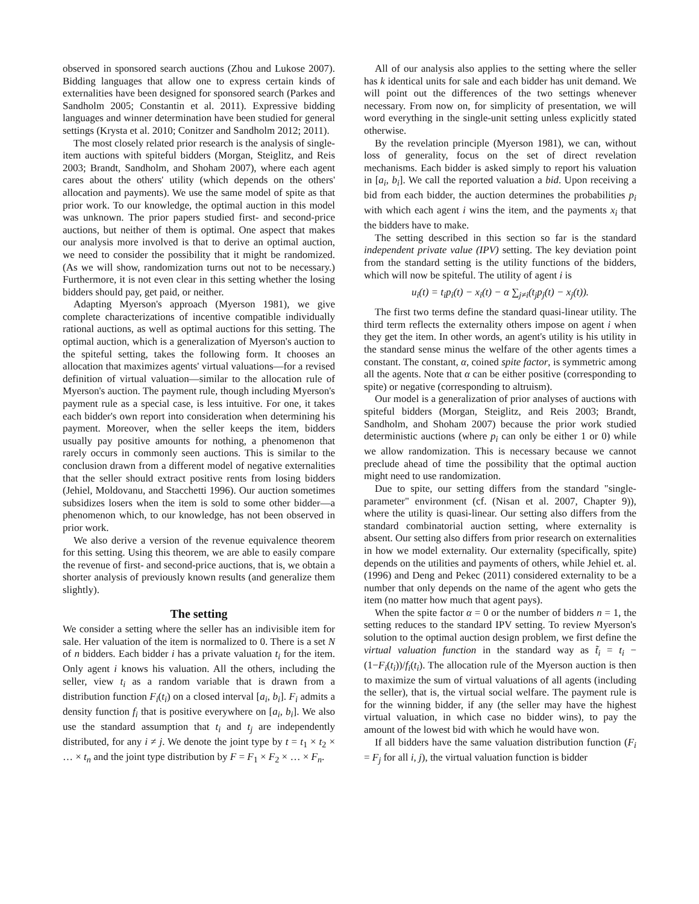observed in sponsored search auctions (Zhou and Lukose 2007). Bidding languages that allow one to express certain kinds of externalities have been designed for sponsored search (Parkes and Sandholm 2005; Constantin et al. 2011). Expressive bidding languages and winner determination have been studied for general settings (Krysta et al. 2010; Conitzer and Sandholm 2012; 2011).
The most closely related prior research is the analysis of single-item auctions with spiteful bidders (Morgan, Steiglitz, and Reis 2003; Brandt, Sandholm, and Shoham 2007), where each agent cares about the others' utility (which depends on the others' allocation and payments). We use the same model of spite as that prior work. To our knowledge, the optimal auction in this model was unknown. The prior papers studied first- and second-price auctions, but neither of them is optimal. One aspect that makes our analysis more involved is that to derive an optimal auction, we need to consider the possibility that it might be randomized. (As we will show, randomization turns out not to be necessary.) Furthermore, it is not even clear in this setting whether the losing bidders should pay, get paid, or neither.
Adapting Myerson's approach (Myerson 1981), we give complete characterizations of incentive compatible individually rational auctions, as well as optimal auctions for this setting. The optimal auction, which is a generalization of Myerson's auction to the spiteful setting, takes the following form. It chooses an allocation that maximizes agents' virtual valuations—for a revised definition of virtual valuation—similar to the allocation rule of Myerson's auction. The payment rule, though including Myerson's payment rule as a special case, is less intuitive. For one, it takes each bidder's own report into consideration when determining his payment. Moreover, when the seller keeps the item, bidders usually pay positive amounts for nothing, a phenomenon that rarely occurs in commonly seen auctions. This is similar to the conclusion drawn from a different model of negative externalities that the seller should extract positive rents from losing bidders (Jehiel, Moldovanu, and Stacchetti 1996). Our auction sometimes subsidizes losers when the item is sold to some other bidder—a phenomenon which, to our knowledge, has not been observed in prior work.
We also derive a version of the revenue equivalence theorem for this setting. Using this theorem, we are able to easily compare the revenue of first- and second-price auctions, that is, we obtain a shorter analysis of previously known results (and generalize them slightly).
The setting
We consider a setting where the seller has an indivisible item for sale. Her valuation of the item is normalized to 0. There is a set N of n bidders. Each bidder i has a private valuation t<sub>i</sub> for the item. Only agent i knows his valuation. All the others, including the seller, view t<sub>i</sub> as a random variable that is drawn from a distribution function F<sub>i</sub>(t<sub>i</sub>) on a closed interval [a<sub>i</sub>, b<sub>i</sub>]. F<sub>i</sub> admits a density function f<sub>i</sub> that is positive everywhere on [a<sub>i</sub>, b<sub>i</sub>]. We also use the standard assumption that t<sub>i</sub> and t<sub>j</sub> are independently distributed, for any i ≠ j. We denote the joint type by t = t<sub>1</sub> × t<sub>2</sub> × … × t<sub>n</sub> and the joint type distribution by F = F<sub>1</sub> × F<sub>2</sub> × … × F<sub>n</sub>.
All of our analysis also applies to the setting where the seller has k identical units for sale and each bidder has unit demand. We will point out the differences of the two settings whenever necessary. From now on, for simplicity of presentation, we will word everything in the single-unit setting unless explicitly stated otherwise.
By the revelation principle (Myerson 1981), we can, without loss of generality, focus on the set of direct revelation mechanisms. Each bidder is asked simply to report his valuation in [a<sub>i</sub>, b<sub>i</sub>]. We call the reported valuation a bid. Upon receiving a bid from each bidder, the auction determines the probabilities p<sub>i</sub> with which each agent i wins the item, and the payments x<sub>i</sub> that the bidders have to make.
The setting described in this section so far is the standard independent private value (IPV) setting. The key deviation point from the standard setting is the utility functions of the bidders, which will now be spiteful. The utility of agent i is
u<sub>i</sub>(t) = t<sub>i</sub>p<sub>i</sub>(t) − x<sub>i</sub>(t) − α ∑<sub>j≠i</sub>(t<sub>j</sub>p<sub>j</sub>(t) − x<sub>j</sub>(t)).
The first two terms define the standard quasi-linear utility. The third term reflects the externality others impose on agent i when they get the item. In other words, an agent's utility is his utility in the standard sense minus the welfare of the other agents times a constant. The constant, α, coined spite factor, is symmetric among all the agents. Note that α can be either positive (corresponding to spite) or negative (corresponding to altruism).
Our model is a generalization of prior analyses of auctions with spiteful bidders (Morgan, Steiglitz, and Reis 2003; Brandt, Sandholm, and Shoham 2007) because the prior work studied deterministic auctions (where p<sub>i</sub> can only be either 1 or 0) while we allow randomization. This is necessary because we cannot preclude ahead of time the possibility that the optimal auction might need to use randomization.
Due to spite, our setting differs from the standard "single-parameter" environment (cf. (Nisan et al. 2007, Chapter 9)), where the utility is quasi-linear. Our setting also differs from the standard combinatorial auction setting, where externality is absent. Our setting also differs from prior research on externalities in how we model externality. Our externality (specifically, spite) depends on the utilities and payments of others, while Jehiel et. al. (1996) and Deng and Pekec (2011) considered externality to be a number that only depends on the name of the agent who gets the item (no matter how much that agent pays).
When the spite factor α = 0 or the number of bidders n = 1, the setting reduces to the standard IPV setting. To review Myerson's solution to the optimal auction design problem, we first define the virtual valuation function in the standard way as t̃<sub>i</sub> = t<sub>i</sub> − (1−F<sub>i</sub>(t<sub>i</sub>))/f<sub>i</sub>(t<sub>i</sub>). The allocation rule of the Myerson auction is then to maximize the sum of virtual valuations of all agents (including the seller), that is, the virtual social welfare. The payment rule is for the winning bidder, if any (the seller may have the highest virtual valuation, in which case no bidder wins), to pay the amount of the lowest bid with which he would have won.
If all bidders have the same valuation distribution function (F<sub>i</sub> = F<sub>j</sub> for all i, j), the virtual valuation function is bidder